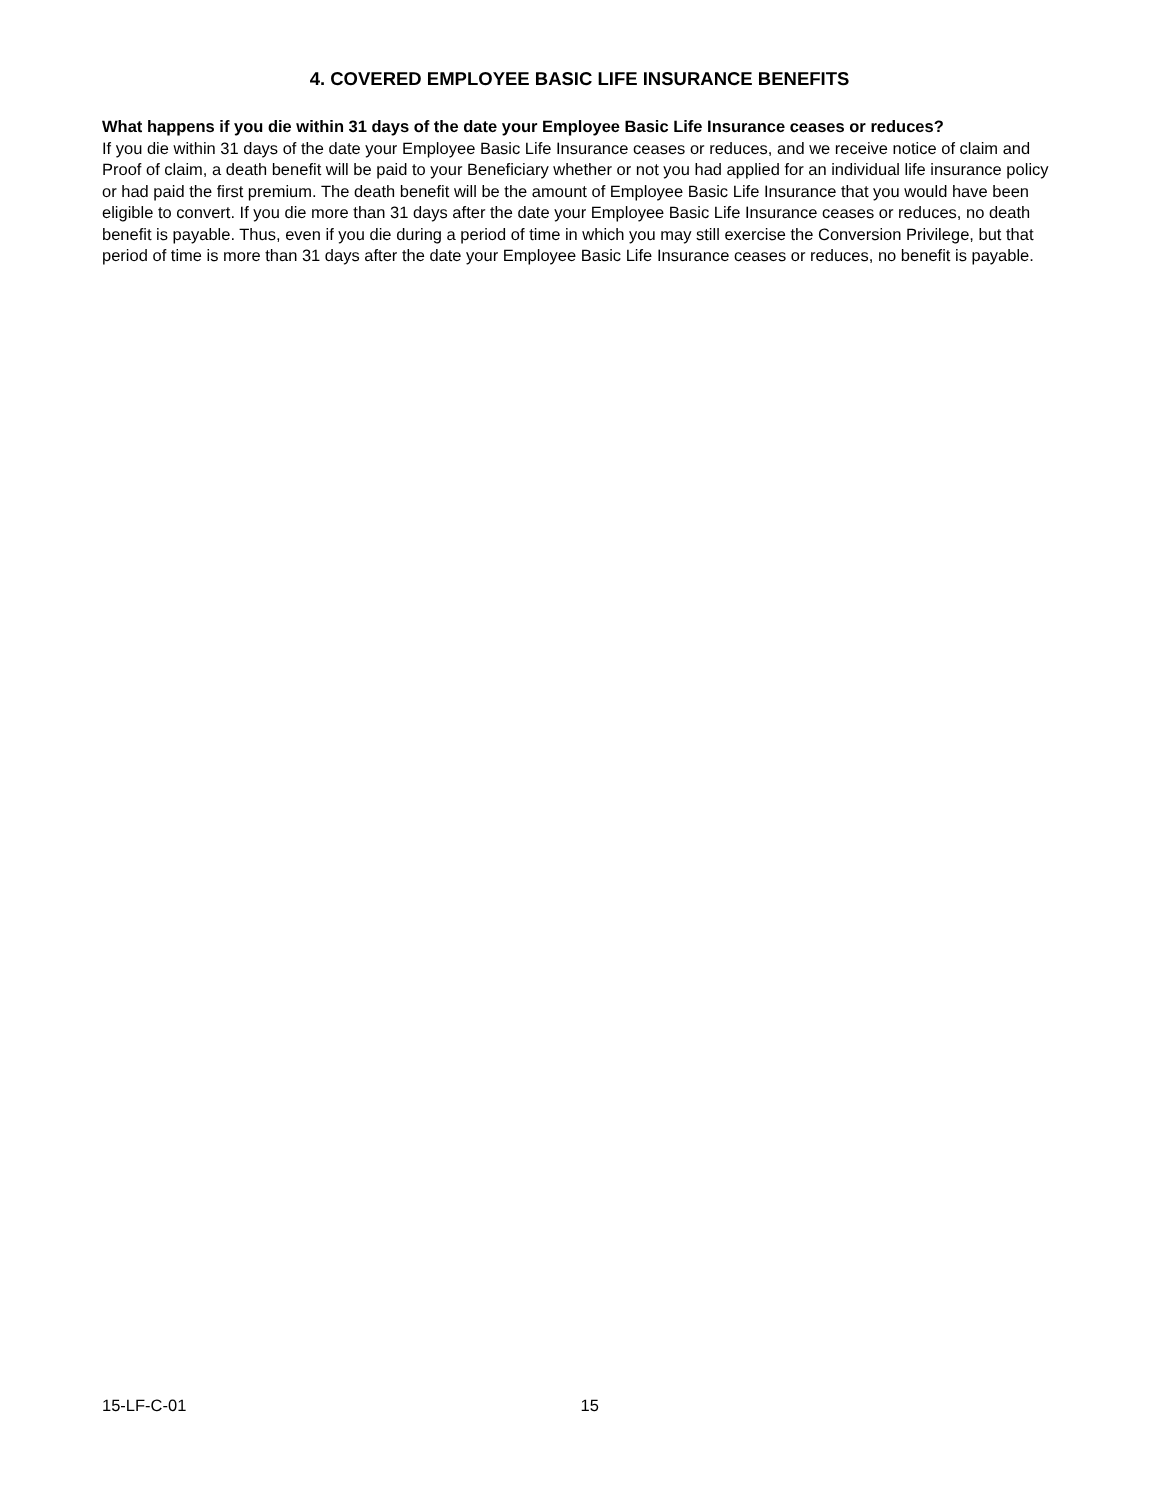4. COVERED EMPLOYEE BASIC LIFE INSURANCE BENEFITS
What happens if you die within 31 days of the date your Employee Basic Life Insurance ceases or reduces?
If you die within 31 days of the date your Employee Basic Life Insurance ceases or reduces, and we receive notice of claim and Proof of claim, a death benefit will be paid to your Beneficiary whether or not you had applied for an individual life insurance policy or had paid the first premium. The death benefit will be the amount of Employee Basic Life Insurance that you would have been eligible to convert. If you die more than 31 days after the date your Employee Basic Life Insurance ceases or reduces, no death benefit is payable. Thus, even if you die during a period of time in which you may still exercise the Conversion Privilege, but that period of time is more than 31 days after the date your Employee Basic Life Insurance ceases or reduces, no benefit is payable.
15-LF-C-01 15